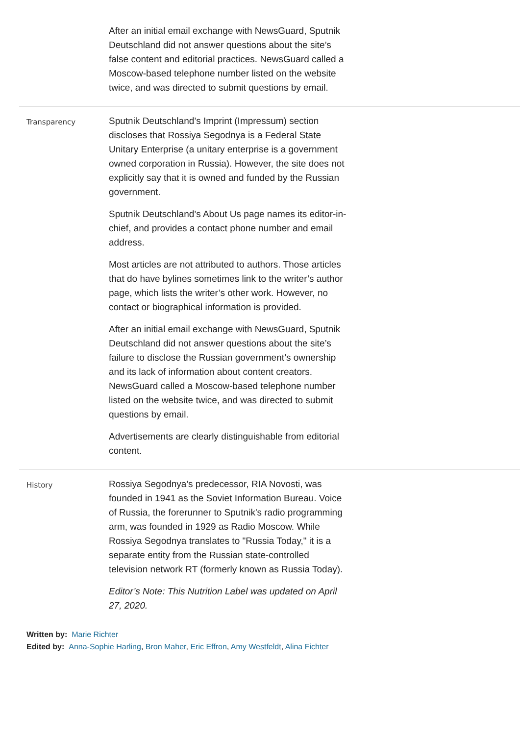After an initial email exchange with NewsGuard, Sputnik Deutschland did not answer questions about the site’s false content and editorial practices. NewsGuard called a Moscow-based telephone number listed on the website twice, and was directed to submit questions by email.
Transparency
Sputnik Deutschland’s Imprint (Impressum) section discloses that Rossiya Segodnya is a Federal State Unitary Enterprise (a unitary enterprise is a government owned corporation in Russia). However, the site does not explicitly say that it is owned and funded by the Russian government.
Sputnik Deutschland’s About Us page names its editor-in-chief, and provides a contact phone number and email address.
Most articles are not attributed to authors. Those articles that do have bylines sometimes link to the writer’s author page, which lists the writer’s other work. However, no contact or biographical information is provided.
After an initial email exchange with NewsGuard, Sputnik Deutschland did not answer questions about the site’s failure to disclose the Russian government’s ownership and its lack of information about content creators. NewsGuard called a Moscow-based telephone number listed on the website twice, and was directed to submit questions by email.
Advertisements are clearly distinguishable from editorial content.
History
Rossiya Segodnya's predecessor, RIA Novosti, was founded in 1941 as the Soviet Information Bureau. Voice of Russia, the forerunner to Sputnik's radio programming arm, was founded in 1929 as Radio Moscow. While Rossiya Segodnya translates to "Russia Today," it is a separate entity from the Russian state-controlled television network RT (formerly known as Russia Today).
Editor’s Note: This Nutrition Label was updated on April 27, 2020.
Written by: Marie Richter
Edited by: Anna-Sophie Harling, Bron Maher, Eric Effron, Amy Westfeldt, Alina Fichter